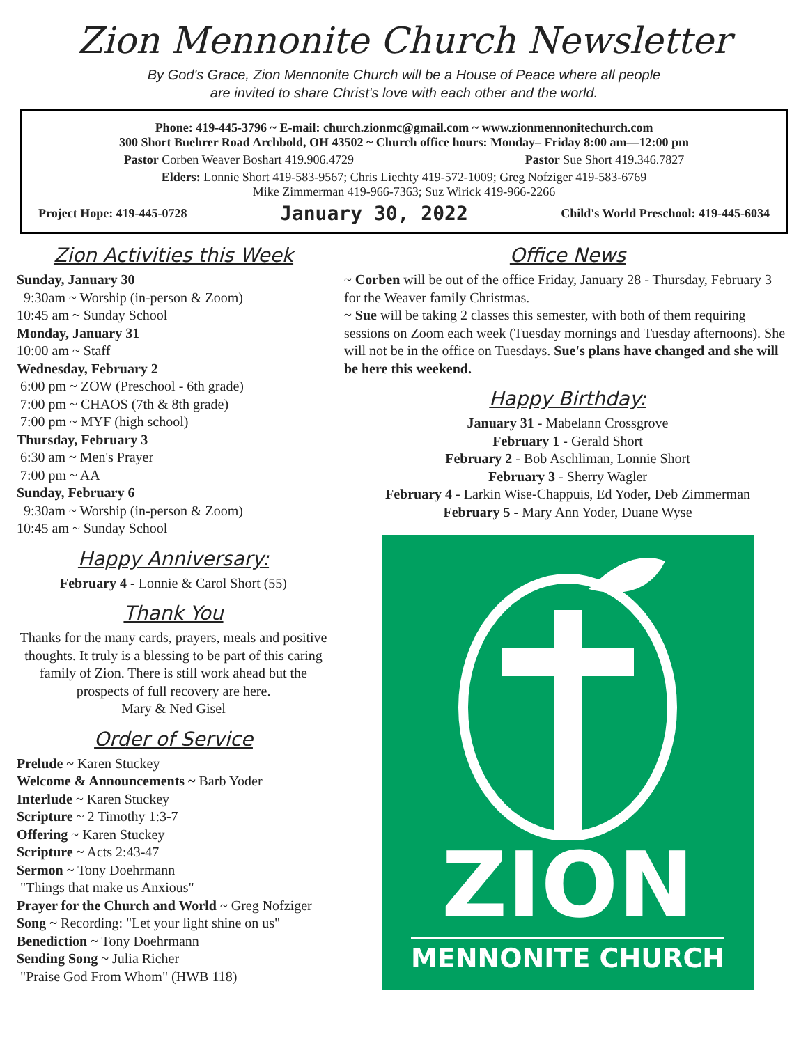Zion Mennonite Church Newsletter
By God's Grace, Zion Mennonite Church will be a House of Peace where all people
are invited to share Christ's love with each other and the world.
Phone: 419-445-3796 ~ E-mail: church.zionmc@gmail.com ~ www.zionmennonitechurch.com
300 Short Buehrer Road Archbold, OH 43502 ~ Church office hours: Monday– Friday 8:00 am—12:00 pm
Pastor Corben Weaver Boshart 419.906.4729 Pastor Sue Short 419.346.7827
Elders: Lonnie Short 419-583-9567; Chris Liechty 419-572-1009; Greg Nofziger 419-583-6769
Mike Zimmerman 419-966-7363; Suz Wirick 419-966-2266
Project Hope: 419-445-0728 January 30, 2022 Child's World Preschool: 419-445-6034
Zion Activities this Week
Sunday, January 30
9:30am ~ Worship (in-person & Zoom)
10:45 am ~ Sunday School
Monday, January 31
10:00 am ~ Staff
Wednesday, February 2
6:00 pm ~ ZOW (Preschool - 6th grade)
7:00 pm ~ CHAOS (7th & 8th grade)
7:00 pm ~ MYF (high school)
Thursday, February 3
6:30 am ~ Men's Prayer
7:00 pm ~ AA
Sunday, February 6
9:30am ~ Worship (in-person & Zoom)
10:45 am ~ Sunday School
Happy Anniversary:
February 4 - Lonnie & Carol Short (55)
Thank You
Thanks for the many cards, prayers, meals and positive thoughts. It truly is a blessing to be part of this caring family of Zion. There is still work ahead but the prospects of full recovery are here.
Mary & Ned Gisel
Order of Service
Prelude ~ Karen Stuckey
Welcome & Announcements ~ Barb Yoder
Interlude ~ Karen Stuckey
Scripture ~ 2 Timothy 1:3-7
Offering ~ Karen Stuckey
Scripture ~ Acts 2:43-47
Sermon ~ Tony Doehrmann
"Things that make us Anxious"
Prayer for the Church and World ~ Greg Nofziger
Song ~ Recording: "Let your light shine on us"
Benediction ~ Tony Doehrmann
Sending Song ~ Julia Richer
"Praise God From Whom" (HWB 118)
Office News
~ Corben will be out of the office Friday, January 28 - Thursday, February 3 for the Weaver family Christmas.
~ Sue will be taking 2 classes this semester, with both of them requiring sessions on Zoom each week (Tuesday mornings and Tuesday afternoons). She will not be in the office on Tuesdays. Sue's plans have changed and she will be here this weekend.
Happy Birthday:
January 31 - Mabelann Crossgrove
February 1 - Gerald Short
February 2 - Bob Aschliman, Lonnie Short
February 3 - Sherry Wagler
February 4 - Larkin Wise-Chappuis, Ed Yoder, Deb Zimmerman
February 5 - Mary Ann Yoder, Duane Wyse
ZION
MENNONITE CHURCH